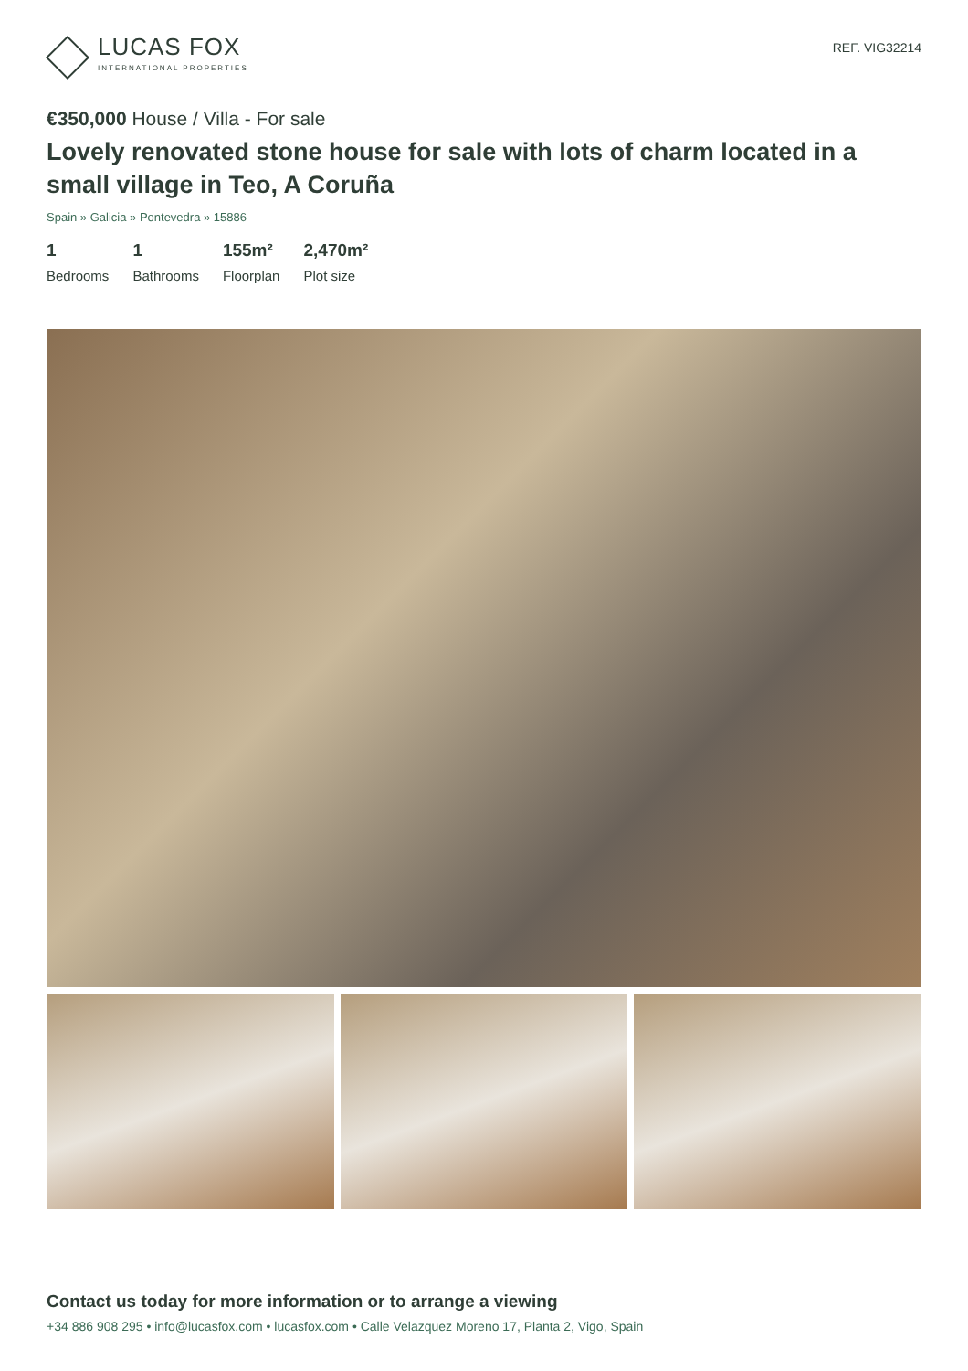LUCAS FOX
INTERNATIONAL PROPERTIES
REF. VIG32214
€350,000 House / Villa - For sale
Lovely renovated stone house for sale with lots of charm located in a small village in Teo, A Coruña
Spain » Galicia » Pontevedra » 15886
1
Bedrooms
1
Bathrooms
155m²
Floorplan
2,470m²
Plot size
Contact us today for more information or to arrange a viewing
+34 886 908 295 • info@lucasfox.com • lucasfox.com • Calle Velazquez Moreno 17, Planta 2, Vigo, Spain